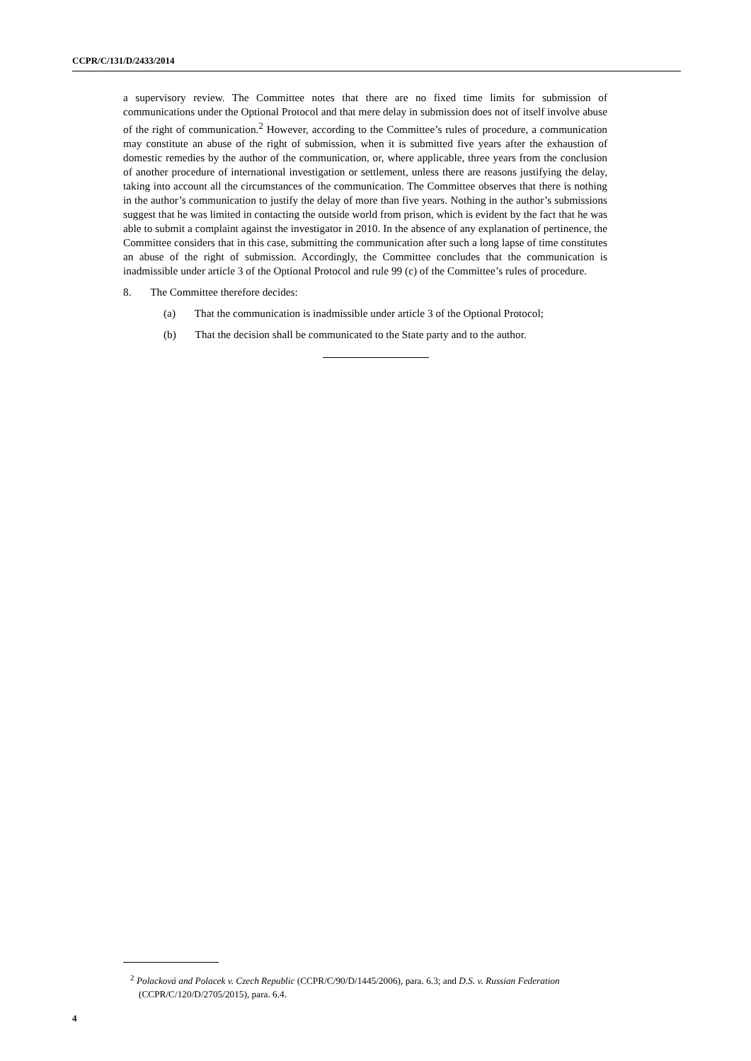CCPR/C/131/D/2433/2014
a supervisory review. The Committee notes that there are no fixed time limits for submission of communications under the Optional Protocol and that mere delay in submission does not of itself involve abuse of the right of communication.<sup>2</sup> However, according to the Committee’s rules of procedure, a communication may constitute an abuse of the right of submission, when it is submitted five years after the exhaustion of domestic remedies by the author of the communication, or, where applicable, three years from the conclusion of another procedure of international investigation or settlement, unless there are reasons justifying the delay, taking into account all the circumstances of the communication. The Committee observes that there is nothing in the author’s communication to justify the delay of more than five years. Nothing in the author’s submissions suggest that he was limited in contacting the outside world from prison, which is evident by the fact that he was able to submit a complaint against the investigator in 2010. In the absence of any explanation of pertinence, the Committee considers that in this case, submitting the communication after such a long lapse of time constitutes an abuse of the right of submission. Accordingly, the Committee concludes that the communication is inadmissible under article 3 of the Optional Protocol and rule 99 (c) of the Committee’s rules of procedure.
8. The Committee therefore decides:
(a) That the communication is inadmissible under article 3 of the Optional Protocol;
(b) That the decision shall be communicated to the State party and to the author.
<sup>2</sup> Polacková and Polacek v. Czech Republic (CCPR/C/90/D/1445/2006), para. 6.3; and D.S. v. Russian Federation (CCPR/C/120/D/2705/2015), para. 6.4.
4